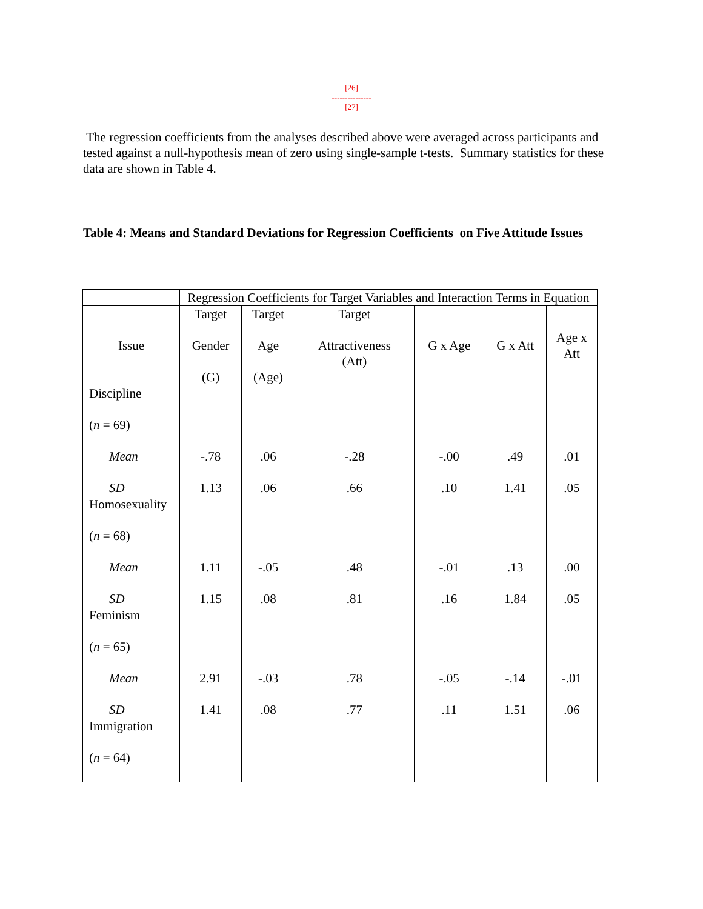[26]
---------------
[27]
The regression coefficients from the analyses described above were averaged across participants and tested against a null-hypothesis mean of zero using single-sample t-tests. Summary statistics for these data are shown in Table 4.
Table 4: Means and Standard Deviations for Regression Coefficients on Five Attitude Issues
| | Regression Coefficients for Target Variables and Interaction Terms in Equation | | | | | |
| --- | --- | --- | --- | --- | --- | --- |
| Issue | Target Gender (G) | Target Age (Age) | Target Attractiveness (Att) | G x Age | G x Att | Age x Att |
| Discipline ( n = 69) Mean SD | -.78 1.13 | .06 .06 | -.28 .66 | -.00 .10 | .49 1.41 | .01 .05 |
| Homosexuality ( n = 68) Mean SD | 1.11 1.15 | -.05 .08 | .48 .81 | -.01 .16 | .13 1.84 | .00 .05 |
| Feminism ( n = 65) Mean SD | 2.91 1.41 | -.03 .08 | .78 .77 | -.05 .11 | -.14 1.51 | -.01 .06 |
| Immigration ( n = 64) | | | | | | |